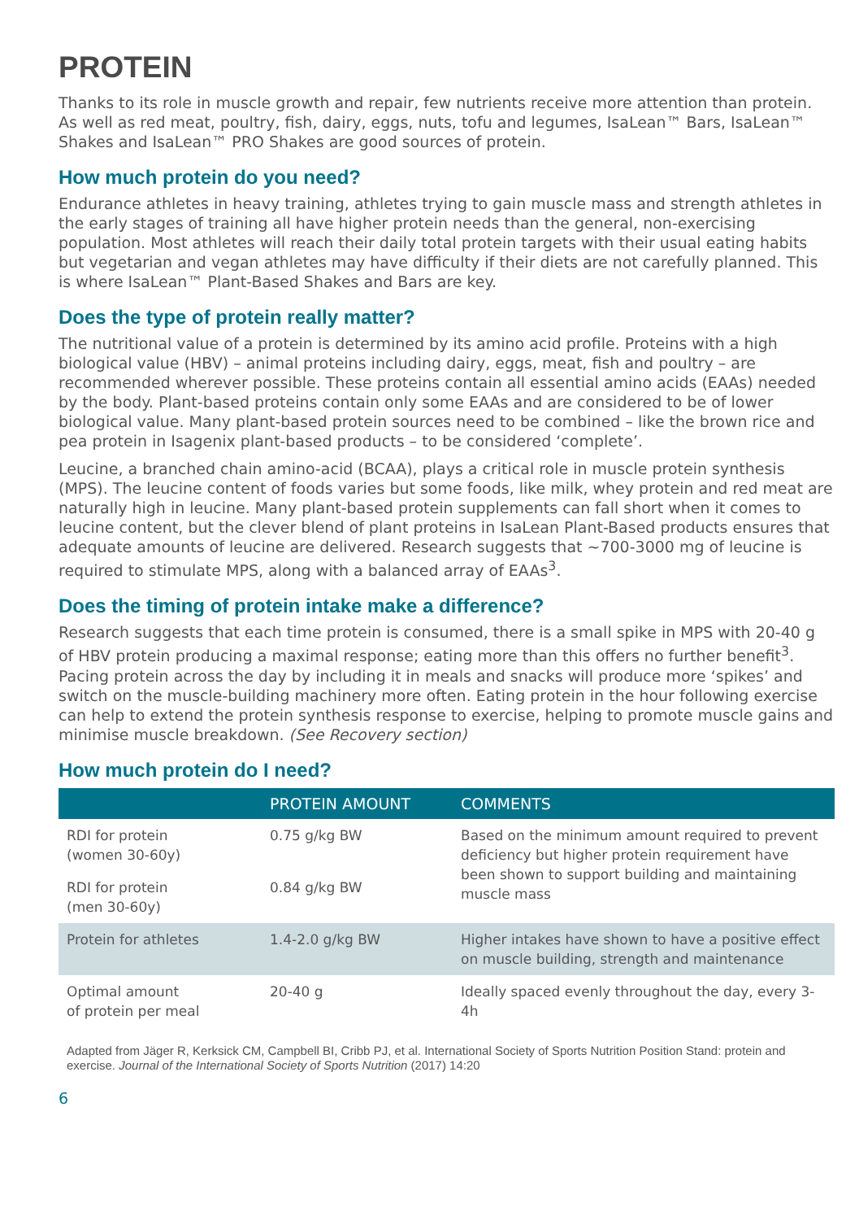PROTEIN
Thanks to its role in muscle growth and repair, few nutrients receive more attention than protein. As well as red meat, poultry, fish, dairy, eggs, nuts, tofu and legumes, IsaLean™ Bars, IsaLean™ Shakes and IsaLean™ PRO Shakes are good sources of protein.
How much protein do you need?
Endurance athletes in heavy training, athletes trying to gain muscle mass and strength athletes in the early stages of training all have higher protein needs than the general, non-exercising population. Most athletes will reach their daily total protein targets with their usual eating habits but vegetarian and vegan athletes may have difficulty if their diets are not carefully planned. This is where IsaLean™ Plant-Based Shakes and Bars are key.
Does the type of protein really matter?
The nutritional value of a protein is determined by its amino acid profile. Proteins with a high biological value (HBV) – animal proteins including dairy, eggs, meat, fish and poultry – are recommended wherever possible. These proteins contain all essential amino acids (EAAs) needed by the body. Plant-based proteins contain only some EAAs and are considered to be of lower biological value. Many plant-based protein sources need to be combined – like the brown rice and pea protein in Isagenix plant-based products – to be considered ‘complete’.
Leucine, a branched chain amino-acid (BCAA), plays a critical role in muscle protein synthesis (MPS). The leucine content of foods varies but some foods, like milk, whey protein and red meat are naturally high in leucine. Many plant-based protein supplements can fall short when it comes to leucine content, but the clever blend of plant proteins in IsaLean Plant-Based products ensures that adequate amounts of leucine are delivered. Research suggests that ~700-3000 mg of leucine is required to stimulate MPS, along with a balanced array of EAAs<sup>3</sup>.
Does the timing of protein intake make a difference?
Research suggests that each time protein is consumed, there is a small spike in MPS with 20-40 g of HBV protein producing a maximal response; eating more than this offers no further benefit<sup>3</sup>. Pacing protein across the day by including it in meals and snacks will produce more ‘spikes’ and switch on the muscle-building machinery more often. Eating protein in the hour following exercise can help to extend the protein synthesis response to exercise, helping to promote muscle gains and minimise muscle breakdown. (See Recovery section)
How much protein do I need?
| | PROTEIN AMOUNT | COMMENTS |
| --- | --- | --- |
| RDI for protein (women 30-60y) | 0.75 g/kg BW | Based on the minimum amount required to prevent deficiency but higher protein requirement have been shown to support building and maintaining muscle mass |
| RDI for protein (men 30-60y) | 0.84 g/kg BW | |
| Protein for athletes | 1.4-2.0 g/kg BW | Higher intakes have shown to have a positive effect on muscle building, strength and maintenance |
| Optimal amount of protein per meal | 20-40 g | Ideally spaced evenly throughout the day, every 3-4h |
Adapted from Jäger R, Kerksick CM, Campbell BI, Cribb PJ, et al. International Society of Sports Nutrition Position Stand: protein and exercise. Journal of the International Society of Sports Nutrition (2017) 14:20
6